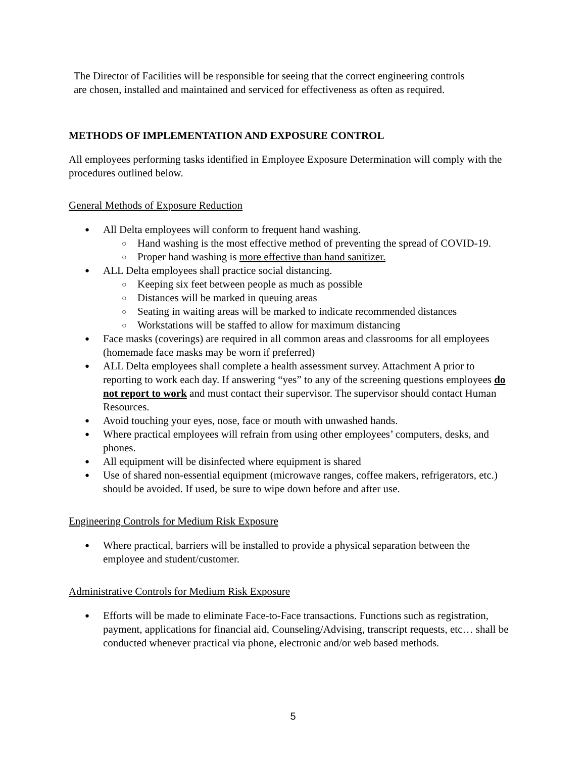The Director of Facilities will be responsible for seeing that the correct engineering controls are chosen, installed and maintained and serviced for effectiveness as often as required.
METHODS OF IMPLEMENTATION AND EXPOSURE CONTROL
All employees performing tasks identified in Employee Exposure Determination will comply with the procedures outlined below.
General Methods of Exposure Reduction
All Delta employees will conform to frequent hand washing.
Hand washing is the most effective method of preventing the spread of COVID-19.
Proper hand washing is more effective than hand sanitizer.
ALL Delta employees shall practice social distancing.
Keeping six feet between people as much as possible
Distances will be marked in queuing areas
Seating in waiting areas will be marked to indicate recommended distances
Workstations will be staffed to allow for maximum distancing
Face masks (coverings) are required in all common areas and classrooms for all employees (homemade face masks may be worn if preferred)
ALL Delta employees shall complete a health assessment survey. Attachment A prior to reporting to work each day. If answering “yes” to any of the screening questions employees do not report to work and must contact their supervisor. The supervisor should contact Human Resources.
Avoid touching your eyes, nose, face or mouth with unwashed hands.
Where practical employees will refrain from using other employees’ computers, desks, and phones.
All equipment will be disinfected where equipment is shared
Use of shared non-essential equipment (microwave ranges, coffee makers, refrigerators, etc.) should be avoided. If used, be sure to wipe down before and after use.
Engineering Controls for Medium Risk Exposure
Where practical, barriers will be installed to provide a physical separation between the employee and student/customer.
Administrative Controls for Medium Risk Exposure
Efforts will be made to eliminate Face-to-Face transactions. Functions such as registration, payment, applications for financial aid, Counseling/Advising, transcript requests, etc… shall be conducted whenever practical via phone, electronic and/or web based methods.
5